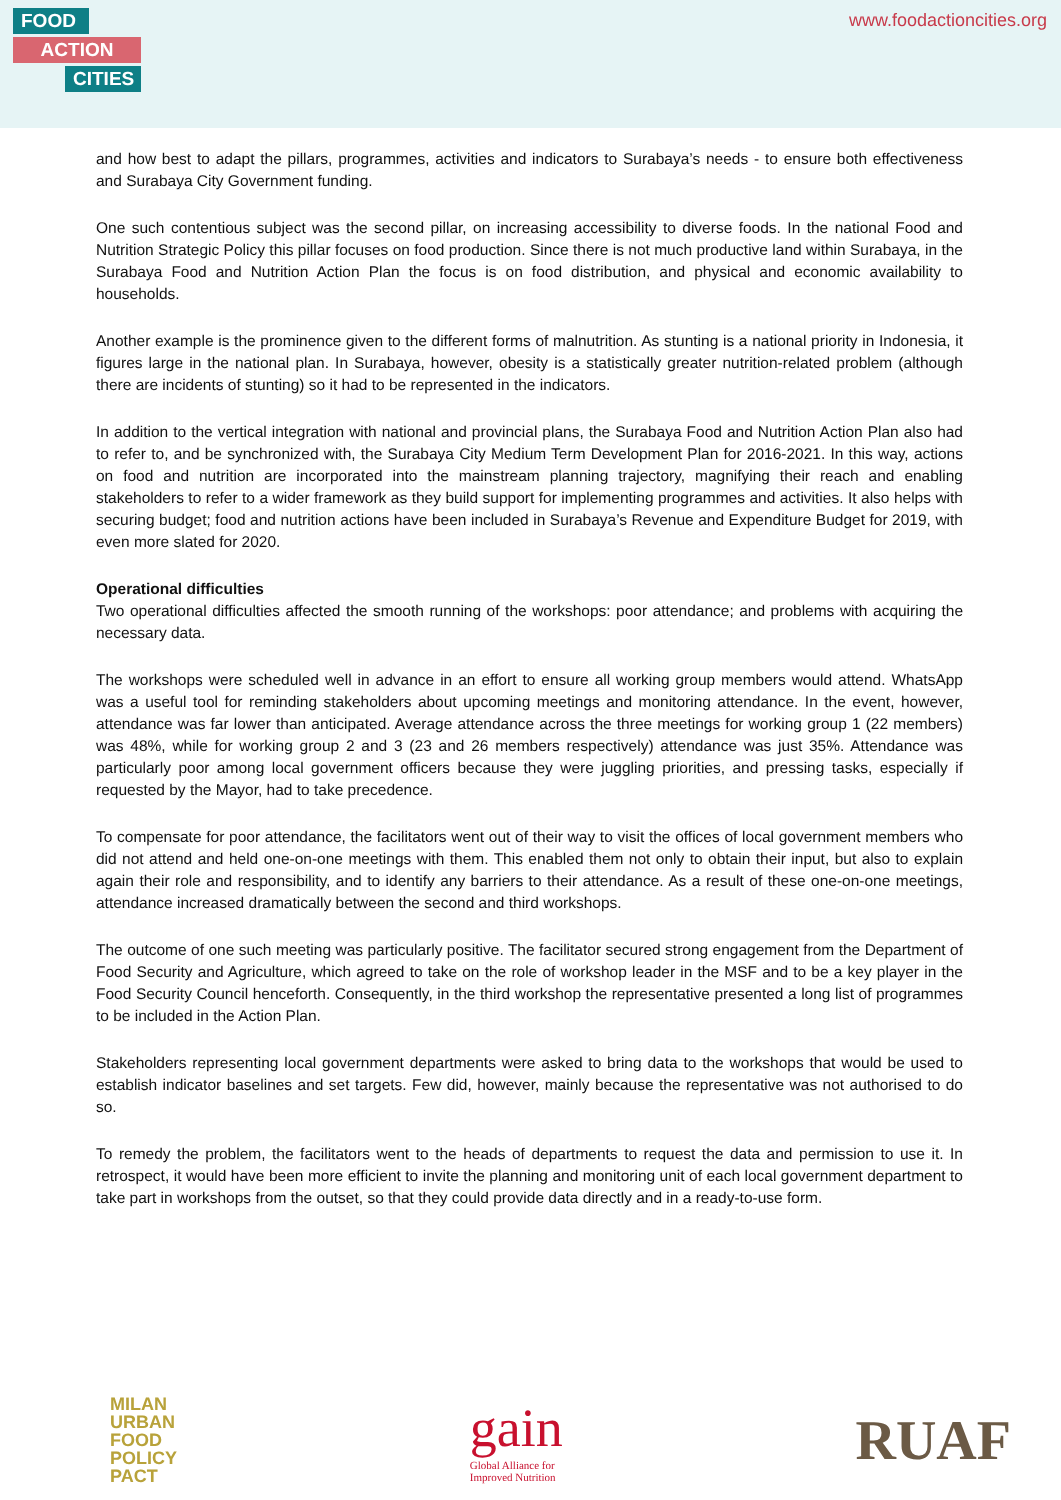FOOD
ACTION
CITIES
www.foodactioncities.org
and how best to adapt the pillars, programmes, activities and indicators to Surabaya’s needs - to ensure both effectiveness and Surabaya City Government funding.
One such contentious subject was the second pillar, on increasing accessibility to diverse foods. In the national Food and Nutrition Strategic Policy this pillar focuses on food production. Since there is not much productive land within Surabaya, in the Surabaya Food and Nutrition Action Plan the focus is on food distribution, and physical and economic availability to households.
Another example is the prominence given to the different forms of malnutrition. As stunting is a national priority in Indonesia, it figures large in the national plan. In Surabaya, however, obesity is a statistically greater nutrition-related problem (although there are incidents of stunting) so it had to be represented in the indicators.
In addition to the vertical integration with national and provincial plans, the Surabaya Food and Nutrition Action Plan also had to refer to, and be synchronized with, the Surabaya City Medium Term Development Plan for 2016-2021. In this way, actions on food and nutrition are incorporated into the mainstream planning trajectory, magnifying their reach and enabling stakeholders to refer to a wider framework as they build support for implementing programmes and activities. It also helps with securing budget; food and nutrition actions have been included in Surabaya’s Revenue and Expenditure Budget for 2019, with even more slated for 2020.
Operational difficulties
Two operational difficulties affected the smooth running of the workshops: poor attendance; and problems with acquiring the necessary data.
The workshops were scheduled well in advance in an effort to ensure all working group members would attend. WhatsApp was a useful tool for reminding stakeholders about upcoming meetings and monitoring attendance. In the event, however, attendance was far lower than anticipated. Average attendance across the three meetings for working group 1 (22 members) was 48%, while for working group 2 and 3 (23 and 26 members respectively) attendance was just 35%. Attendance was particularly poor among local government officers because they were juggling priorities, and pressing tasks, especially if requested by the Mayor, had to take precedence.
To compensate for poor attendance, the facilitators went out of their way to visit the offices of local government members who did not attend and held one-on-one meetings with them. This enabled them not only to obtain their input, but also to explain again their role and responsibility, and to identify any barriers to their attendance. As a result of these one-on-one meetings, attendance increased dramatically between the second and third workshops.
The outcome of one such meeting was particularly positive. The facilitator secured strong engagement from the Department of Food Security and Agriculture, which agreed to take on the role of workshop leader in the MSF and to be a key player in the Food Security Council henceforth. Consequently, in the third workshop the representative presented a long list of programmes to be included in the Action Plan.
Stakeholders representing local government departments were asked to bring data to the workshops that would be used to establish indicator baselines and set targets. Few did, however, mainly because the representative was not authorised to do so.
To remedy the problem, the facilitators went to the heads of departments to request the data and permission to use it. In retrospect, it would have been more efficient to invite the planning and monitoring unit of each local government department to take part in workshops from the outset, so that they could provide data directly and in a ready-to-use form.
MILAN
URBAN
FOOD
POLICY
PACT
gain
Global Alliance for
Improved Nutrition
RUAF